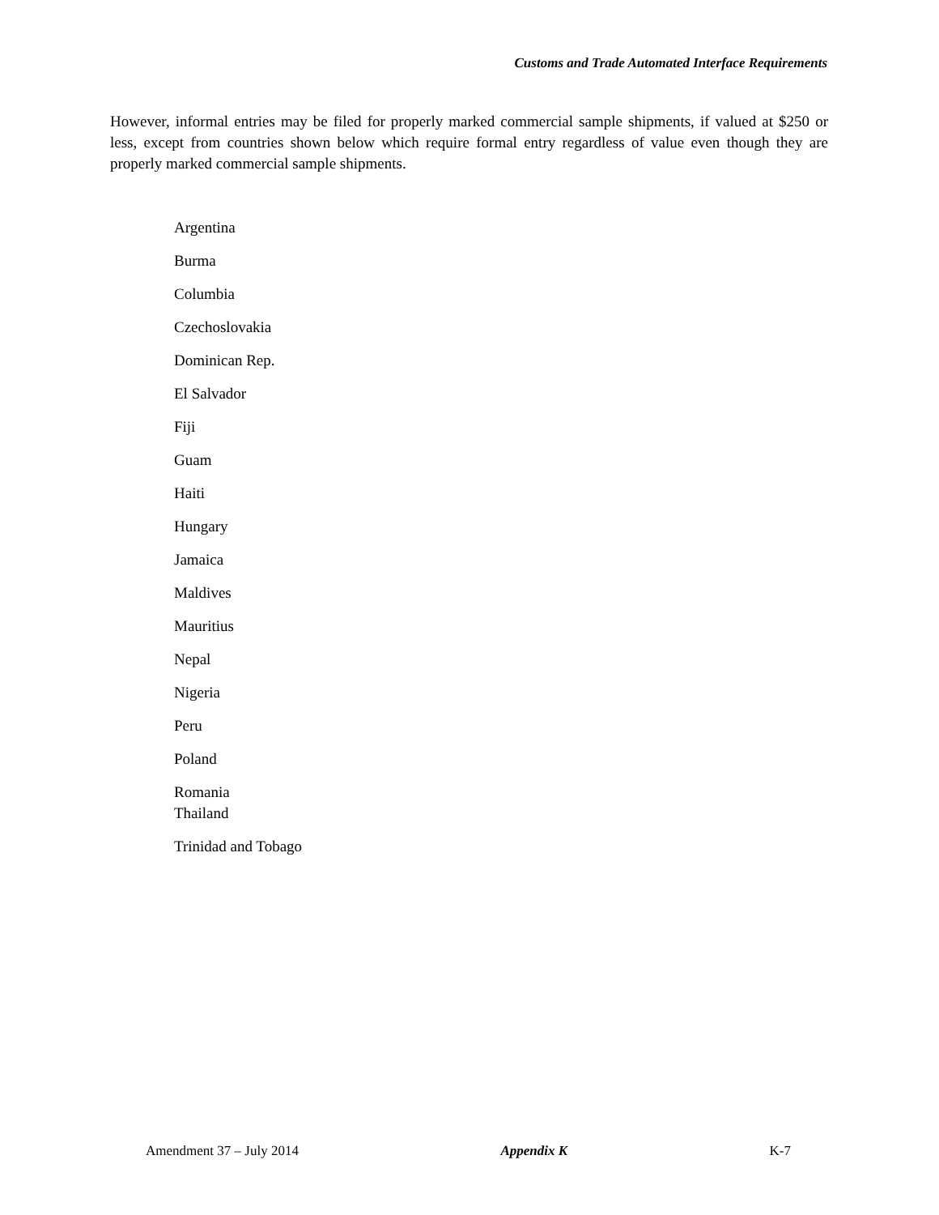Customs and Trade Automated Interface Requirements
However, informal entries may be filed for properly marked commercial sample shipments, if valued at $250 or less, except from countries shown below which require formal entry regardless of value even though they are properly marked commercial sample shipments.
Argentina
Burma
Columbia
Czechoslovakia
Dominican Rep.
El Salvador
Fiji
Guam
Haiti
Hungary
Jamaica
Maldives
Mauritius
Nepal
Nigeria
Peru
Poland
Romania
Thailand
Trinidad and Tobago
Amendment 37 – July 2014 Appendix K K-7